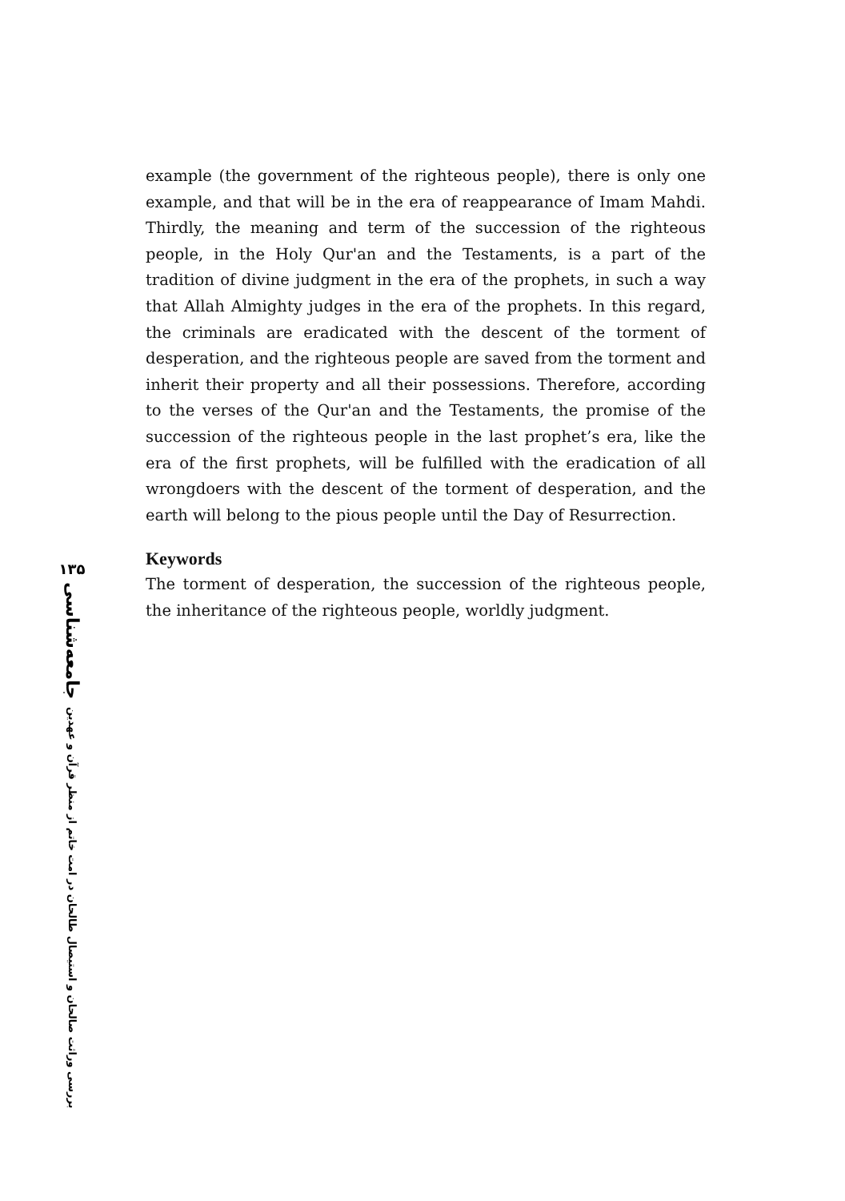example (the government of the righteous people), there is only one example, and that will be in the era of reappearance of Imam Mahdi. Thirdly, the meaning and term of the succession of the righteous people, in the Holy Qur'an and the Testaments, is a part of the tradition of divine judgment in the era of the prophets, in such a way that Allah Almighty judges in the era of the prophets. In this regard, the criminals are eradicated with the descent of the torment of desperation, and the righteous people are saved from the torment and inherit their property and all their possessions. Therefore, according to the verses of the Qur'an and the Testaments, the promise of the succession of the righteous people in the last prophet’s era, like the era of the first prophets, will be fulfilled with the eradication of all wrongdoers with the descent of the torment of desperation, and the earth will belong to the pious people until the Day of Resurrection.
Keywords
The torment of desperation, the succession of the righteous people, the inheritance of the righteous people, worldly judgment.
۱۳۵
جامعه‌شناسی
بررسی وراثت صالحان و استیصال طالحان در امت خاتم از منظر قرآن و عهدین